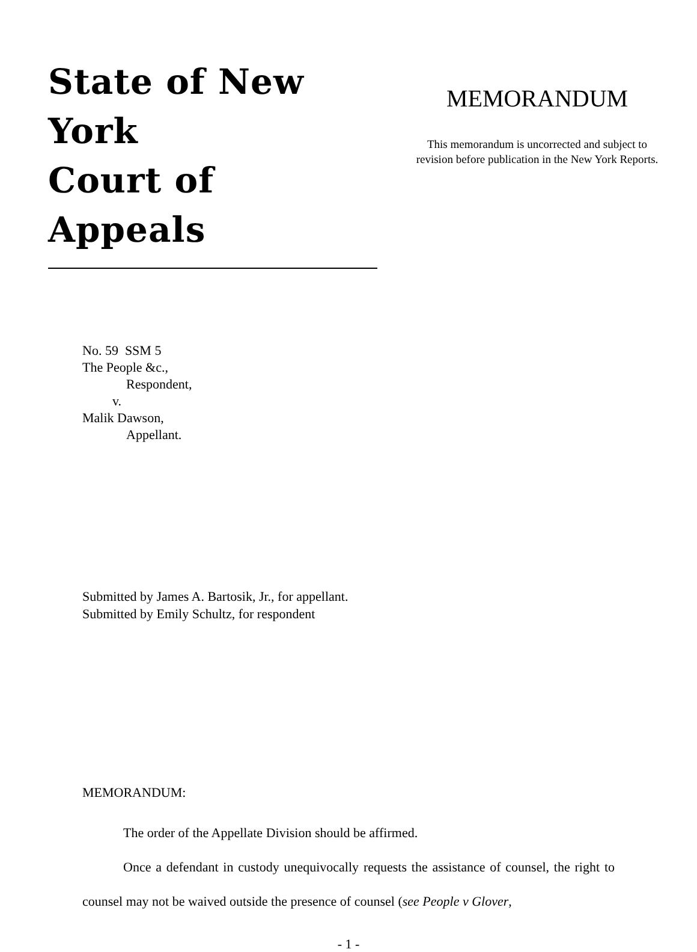State of New York
Court of Appeals
MEMORANDUM
This memorandum is uncorrected and subject to
revision before publication in the New York Reports.
No. 59 SSM 5
The People &c.,
Respondent,
v.
Malik Dawson,
Appellant.
Submitted by James A. Bartosik, Jr., for appellant.
Submitted by Emily Schultz, for respondent
MEMORANDUM:
The order of the Appellate Division should be affirmed.
Once a defendant in custody unequivocally requests the assistance of counsel, the right to counsel may not be waived outside the presence of counsel (see People v Glover,
- 1 -